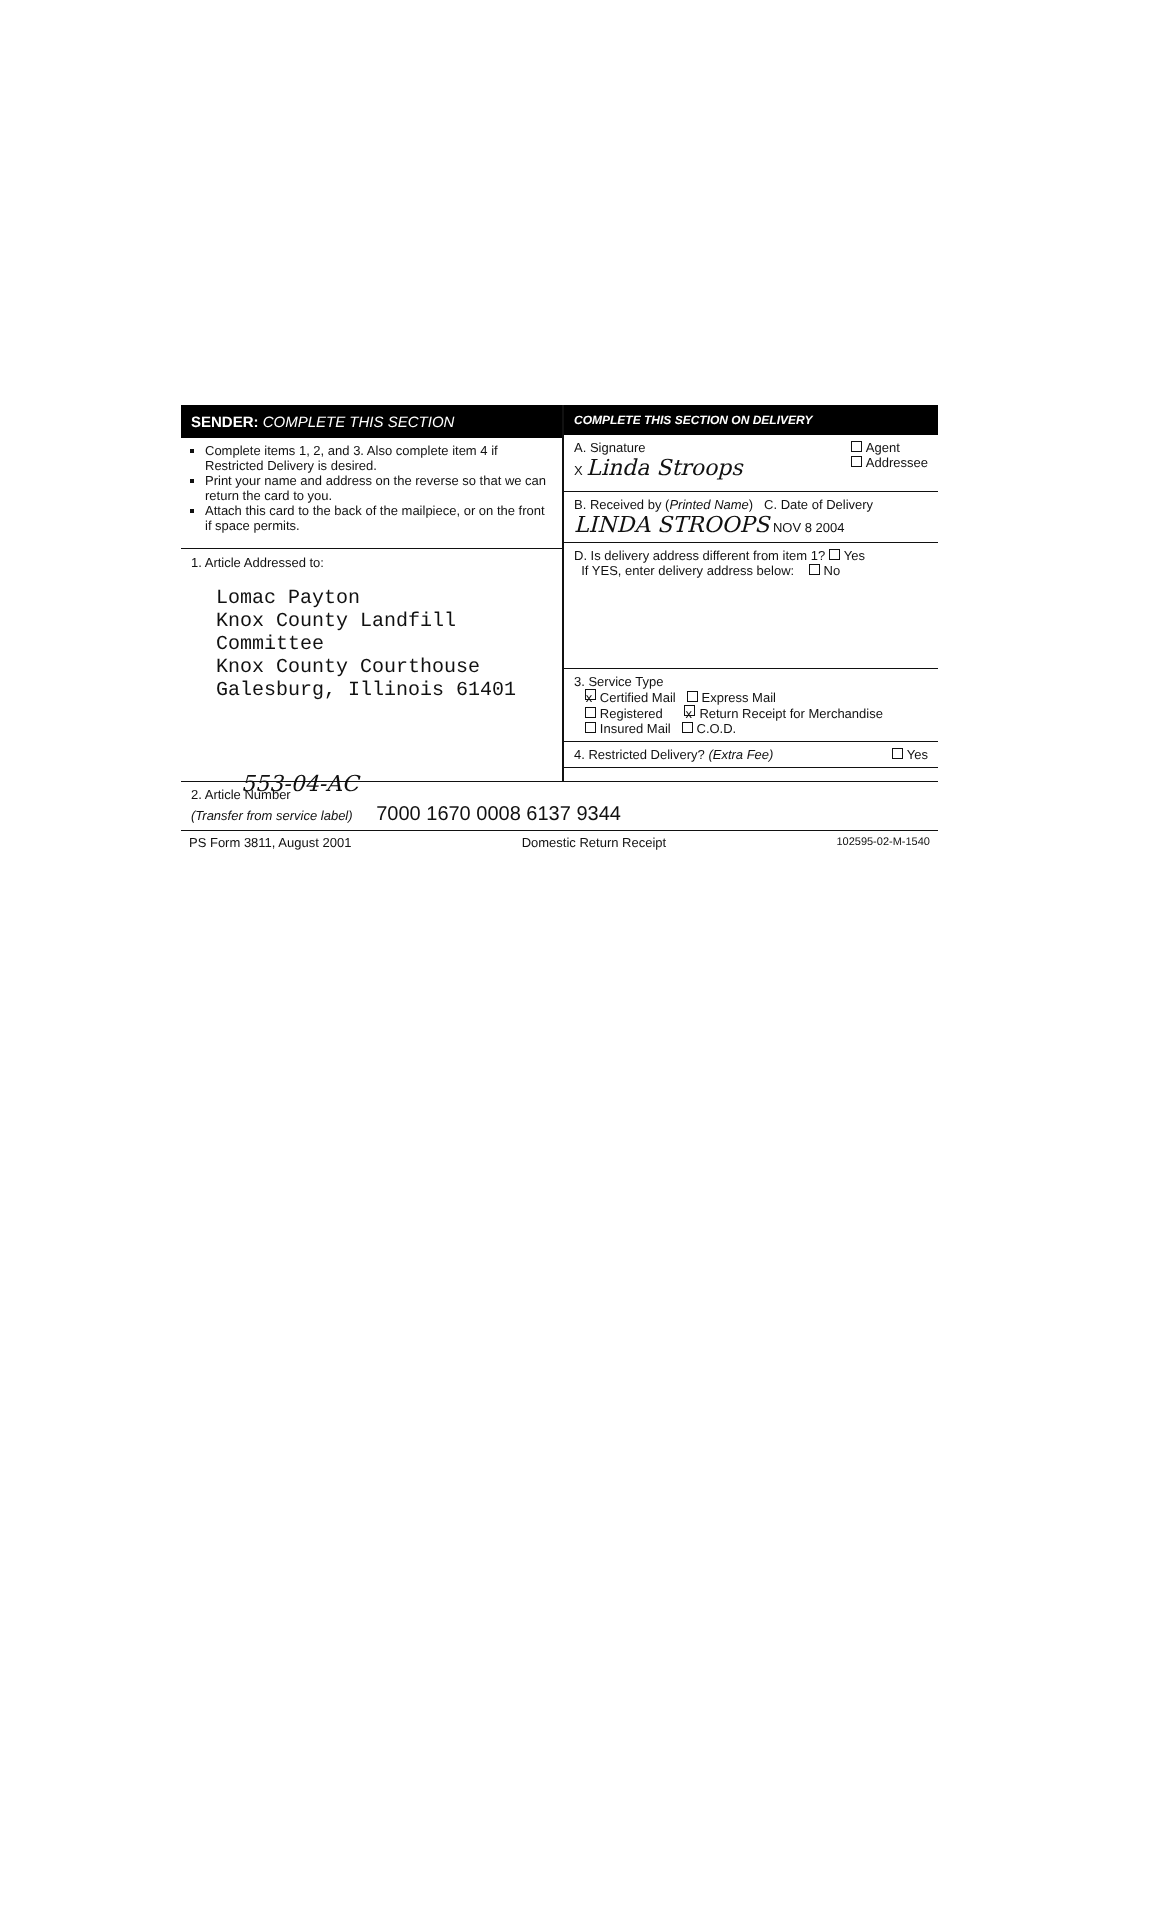SENDER: COMPLETE THIS SECTION
Complete items 1, 2, and 3. Also complete item 4 if Restricted Delivery is desired.
Print your name and address on the reverse so that we can return the card to you.
Attach this card to the back of the mailpiece, or on the front if space permits.
1. Article Addressed to:
Lomac Payton
Knox County Landfill Committee
Knox County Courthouse
Galesburg, Illinois 61401
553-04-AC
COMPLETE THIS SECTION ON DELIVERY
A. Signature Agent
Addressee
X Linda Stroops
B. Received by (Printed Name) C. Date of Delivery
LINDA STROOPS NOV 8 2004
D. Is delivery address different from item 1? Yes
If YES, enter delivery address below: No
3. Service Type
x Certified Mail Express Mail
Registered x Return Receipt for Merchandise
Insured Mail C.O.D.
4. Restricted Delivery? (Extra Fee) Yes
2. Article Number
(Transfer from service label) 7000 1670 0008 6137 9344
PS Form 3811, August 2001 Domestic Return Receipt 102595-02-M-1540